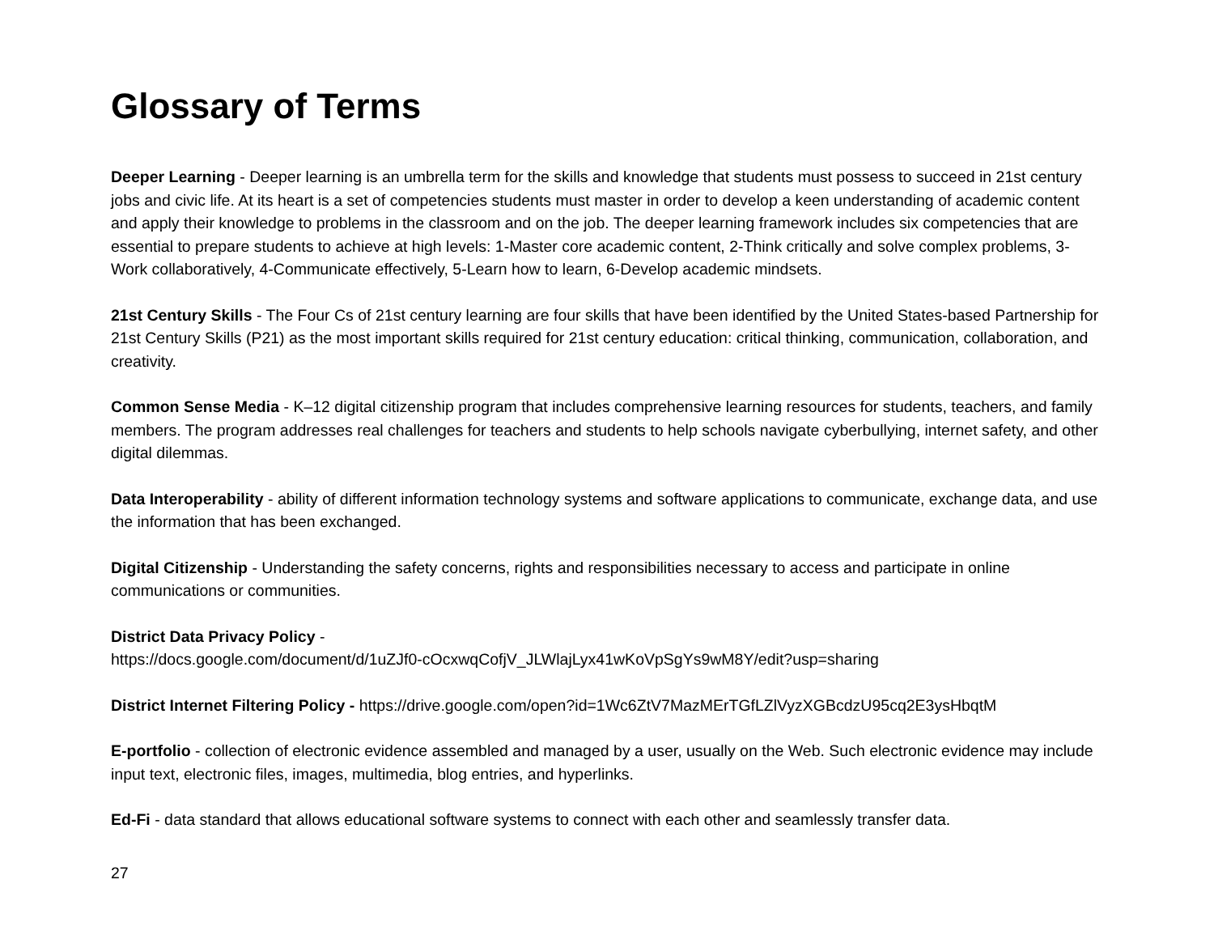Glossary of Terms
Deeper Learning - Deeper learning is an umbrella term for the skills and knowledge that students must possess to succeed in 21st century jobs and civic life. At its heart is a set of competencies students must master in order to develop a keen understanding of academic content and apply their knowledge to problems in the classroom and on the job. The deeper learning framework includes six competencies that are essential to prepare students to achieve at high levels: 1-Master core academic content, 2-Think critically and solve complex problems, 3- Work collaboratively, 4-Communicate effectively, 5-Learn how to learn, 6-Develop academic mindsets.
21st Century Skills - The Four Cs of 21st century learning are four skills that have been identified by the United States-based Partnership for 21st Century Skills (P21) as the most important skills required for 21st century education: critical thinking, communication, collaboration, and creativity.
Common Sense Media - K–12 digital citizenship program that includes comprehensive learning resources for students, teachers, and family members. The program addresses real challenges for teachers and students to help schools navigate cyberbullying, internet safety, and other digital dilemmas.
Data Interoperability - ability of different information technology systems and software applications to communicate, exchange data, and use the information that has been exchanged.
Digital Citizenship - Understanding the safety concerns, rights and responsibilities necessary to access and participate in online communications or communities.
District Data Privacy Policy -
https://docs.google.com/document/d/1uZJf0-cOcxwqCofjV_JLWlajLyx41wKoVpSgYs9wM8Y/edit?usp=sharing
District Internet Filtering Policy - https://drive.google.com/open?id=1Wc6ZtV7MazMErTGfLZlVyzXGBcdzU95cq2E3ysHbqtM
E-portfolio - collection of electronic evidence assembled and managed by a user, usually on the Web. Such electronic evidence may include input text, electronic files, images, multimedia, blog entries, and hyperlinks.
Ed-Fi - data standard that allows educational software systems to connect with each other and seamlessly transfer data.
27